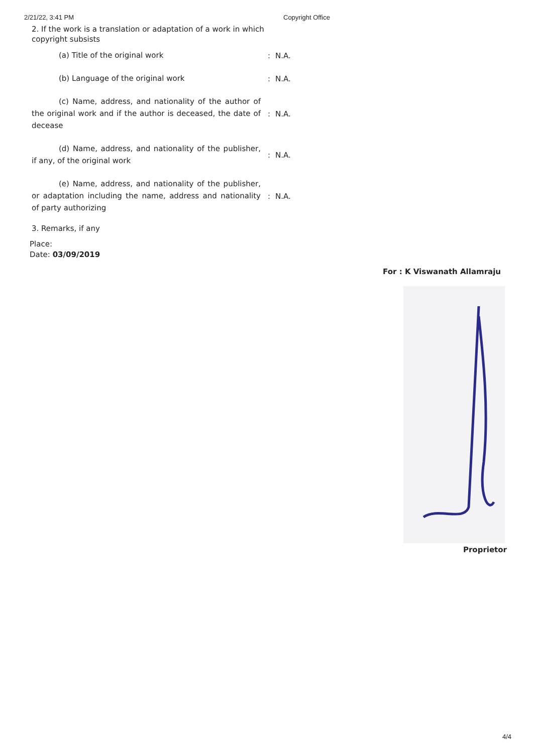2/21/22, 3:41 PM Copyright Office
2. If the work is a translation or adaptation of a work in which copyright subsists
| (a) Title of the original work | : | N.A. |
| (b) Language of the original work | : | N.A. |
| (c) Name, address, and nationality of the author of the original work and if the author is deceased, the date of decease | : | N.A. |
| (d) Name, address, and nationality of the publisher, if any, of the original work | : | N.A. |
| (e) Name, address, and nationality of the publisher, or adaptation including the name, address and nationality of party authorizing | : | N.A. |
3. Remarks, if any
Place:
Date: 03/09/2019
For : K Viswanath Allamraju
Proprietor
4/4